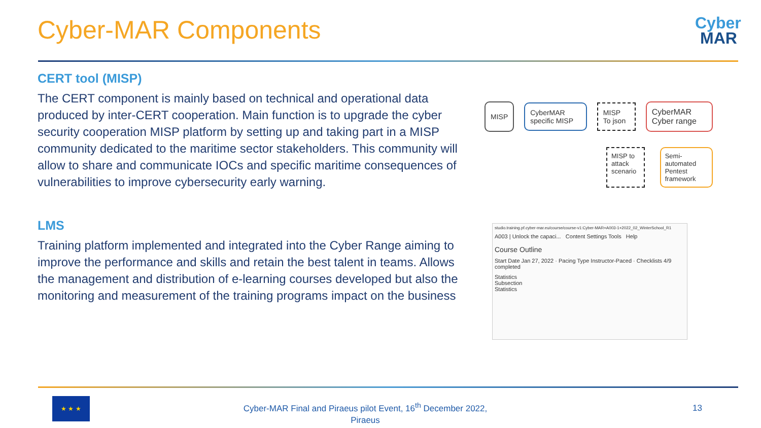Cyber-MAR Components
Cyber
MAR
CERT tool (MISP)
The CERT component is mainly based on technical and operational data produced by inter-CERT cooperation. Main function is to upgrade the cyber security cooperation MISP platform by setting up and taking part in a MISP community dedicated to the maritime sector stakeholders. This community will allow to share and communicate IOCs and specific maritime consequences of vulnerabilities to improve cybersecurity early warning.
MISP
CyberMAR specific MISP MISP To json CyberMAR Cyber range
MISP to attack scenario Semi-automated Pentest framework
LMS
Training platform implemented and integrated into the Cyber Range aiming to improve the performance and skills and retain the best talent in teams. Allows the management and distribution of e-learning courses developed but also the monitoring and measurement of the training programs impact on the business
studio.training.pf.cyber-mar.eu/course/course-v1:Cyber-MAR+A003-1+2022_02_WinterSchool_R1
A003 | Unlock the capaci... Content Settings Tools Help
Course Outline
Start Date Jan 27, 2022 · Pacing Type Instructor-Paced · Checklists 4/9 completed
Statistics
Subsection
Statistics
★ ★ ★
Cyber-MAR Final and Piraeus pilot Event, 16<sup>th</sup> December 2022, Piraeus
13